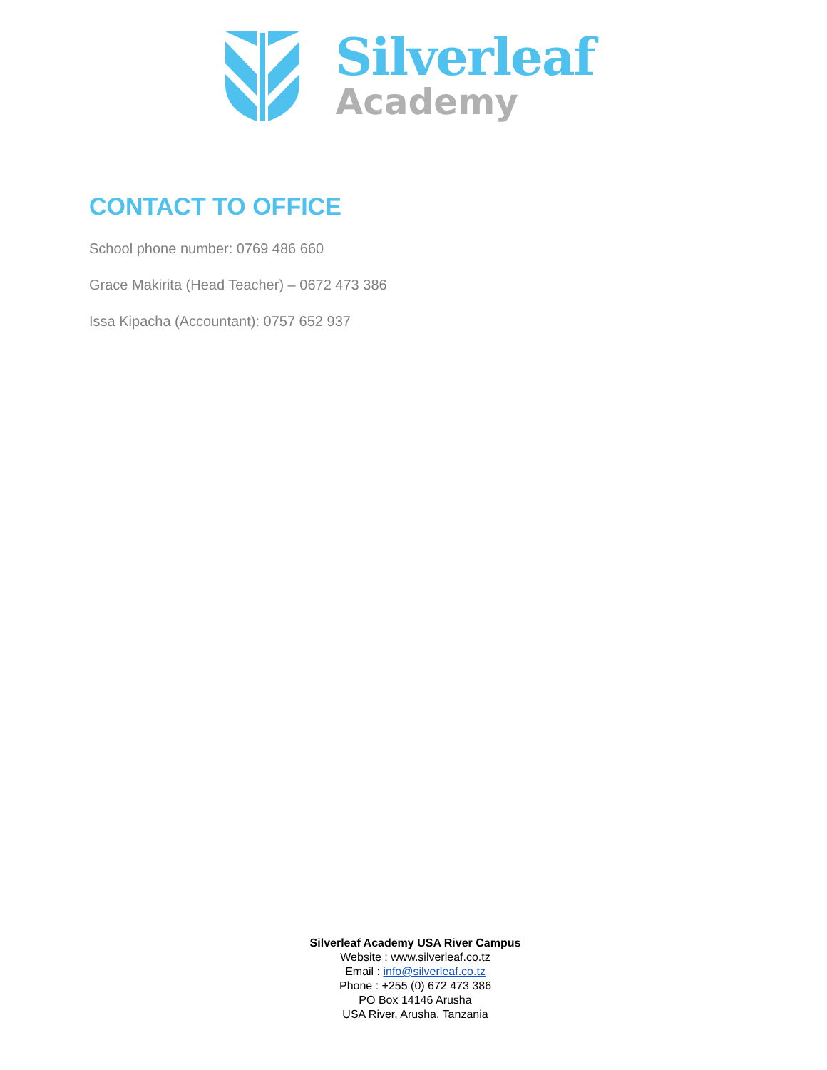Silverleaf
Academy
CONTACT TO OFFICE
School phone number: 0769 486 660
Grace Makirita (Head Teacher) – 0672 473 386
Issa Kipacha (Accountant): 0757 652 937
Silverleaf Academy USA River Campus
Website : www.silverleaf.co.tz
Email : info@silverleaf.co.tz
Phone : +255 (0) 672 473 386
PO Box 14146 Arusha
USA River, Arusha, Tanzania